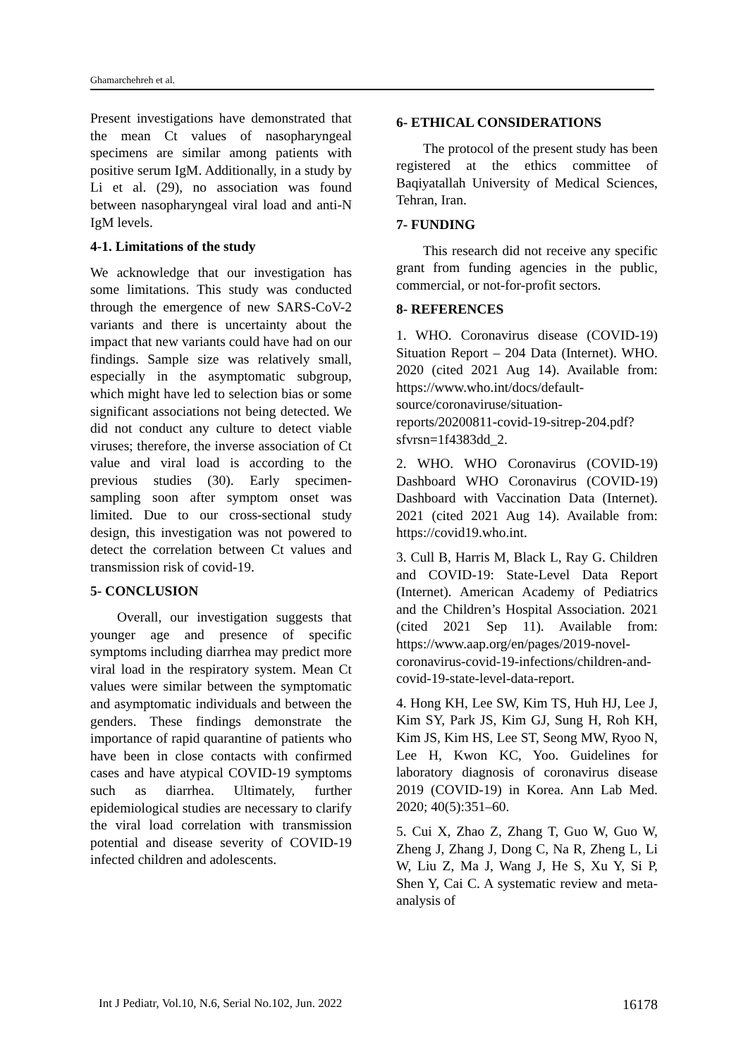Ghamarchehreh et al.
Present investigations have demonstrated that the mean Ct values of nasopharyngeal specimens are similar among patients with positive serum IgM. Additionally, in a study by Li et al. (29), no association was found between nasopharyngeal viral load and anti-N IgM levels.
4-1. Limitations of the study
We acknowledge that our investigation has some limitations. This study was conducted through the emergence of new SARS-CoV-2 variants and there is uncertainty about the impact that new variants could have had on our findings. Sample size was relatively small, especially in the asymptomatic subgroup, which might have led to selection bias or some significant associations not being detected. We did not conduct any culture to detect viable viruses; therefore, the inverse association of Ct value and viral load is according to the previous studies (30). Early specimen-sampling soon after symptom onset was limited. Due to our cross-sectional study design, this investigation was not powered to detect the correlation between Ct values and transmission risk of covid-19.
5- CONCLUSION
Overall, our investigation suggests that younger age and presence of specific symptoms including diarrhea may predict more viral load in the respiratory system. Mean Ct values were similar between the symptomatic and asymptomatic individuals and between the genders. These findings demonstrate the importance of rapid quarantine of patients who have been in close contacts with confirmed cases and have atypical COVID-19 symptoms such as diarrhea. Ultimately, further epidemiological studies are necessary to clarify the viral load correlation with transmission potential and disease severity of COVID-19 infected children and adolescents.
6- ETHICAL CONSIDERATIONS
The protocol of the present study has been registered at the ethics committee of Baqiyatallah University of Medical Sciences, Tehran, Iran.
7- FUNDING
This research did not receive any specific grant from funding agencies in the public, commercial, or not-for-profit sectors.
8- REFERENCES
1. WHO. Coronavirus disease (COVID-19) Situation Report – 204 Data (Internet). WHO. 2020 (cited 2021 Aug 14). Available from: https://www.who.int/docs/default-source/coronaviruse/situation-reports/20200811-covid-19-sitrep-204.pdf?sfvrsn=1f4383dd_2.
2. WHO. WHO Coronavirus (COVID-19) Dashboard WHO Coronavirus (COVID-19) Dashboard with Vaccination Data (Internet). 2021 (cited 2021 Aug 14). Available from: https://covid19.who.int.
3. Cull B, Harris M, Black L, Ray G. Children and COVID-19: State-Level Data Report (Internet). American Academy of Pediatrics and the Children’s Hospital Association. 2021 (cited 2021 Sep 11). Available from: https://www.aap.org/en/pages/2019-novel-coronavirus-covid-19-infections/children-and-covid-19-state-level-data-report.
4. Hong KH, Lee SW, Kim TS, Huh HJ, Lee J, Kim SY, Park JS, Kim GJ, Sung H, Roh KH, Kim JS, Kim HS, Lee ST, Seong MW, Ryoo N, Lee H, Kwon KC, Yoo. Guidelines for laboratory diagnosis of coronavirus disease 2019 (COVID-19) in Korea. Ann Lab Med. 2020; 40(5):351–60.
5. Cui X, Zhao Z, Zhang T, Guo W, Guo W, Zheng J, Zhang J, Dong C, Na R, Zheng L, Li W, Liu Z, Ma J, Wang J, He S, Xu Y, Si P, Shen Y, Cai C. A systematic review and meta-analysis of
Int J Pediatr, Vol.10, N.6, Serial No.102, Jun. 2022 16178